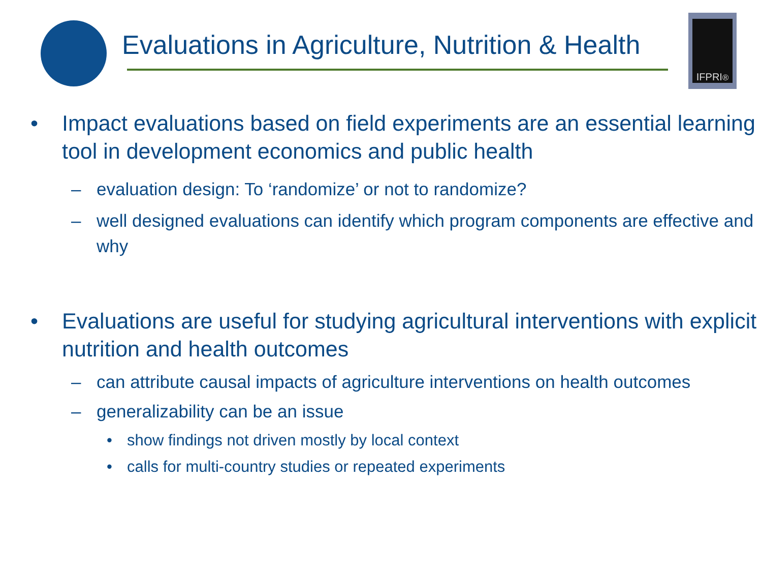Evaluations in Agriculture, Nutrition & Health
IFPRI<sup>®</sup>
• Impact evaluations based on field experiments are an essential learning tool in development economics and public health
– evaluation design: To ‘randomize’ or not to randomize?
– well designed evaluations can identify which program components are effective and why
• Evaluations are useful for studying agricultural interventions with explicit nutrition and health outcomes
– can attribute causal impacts of agriculture interventions on health outcomes
– generalizability can be an issue
• show findings not driven mostly by local context
• calls for multi-country studies or repeated experiments